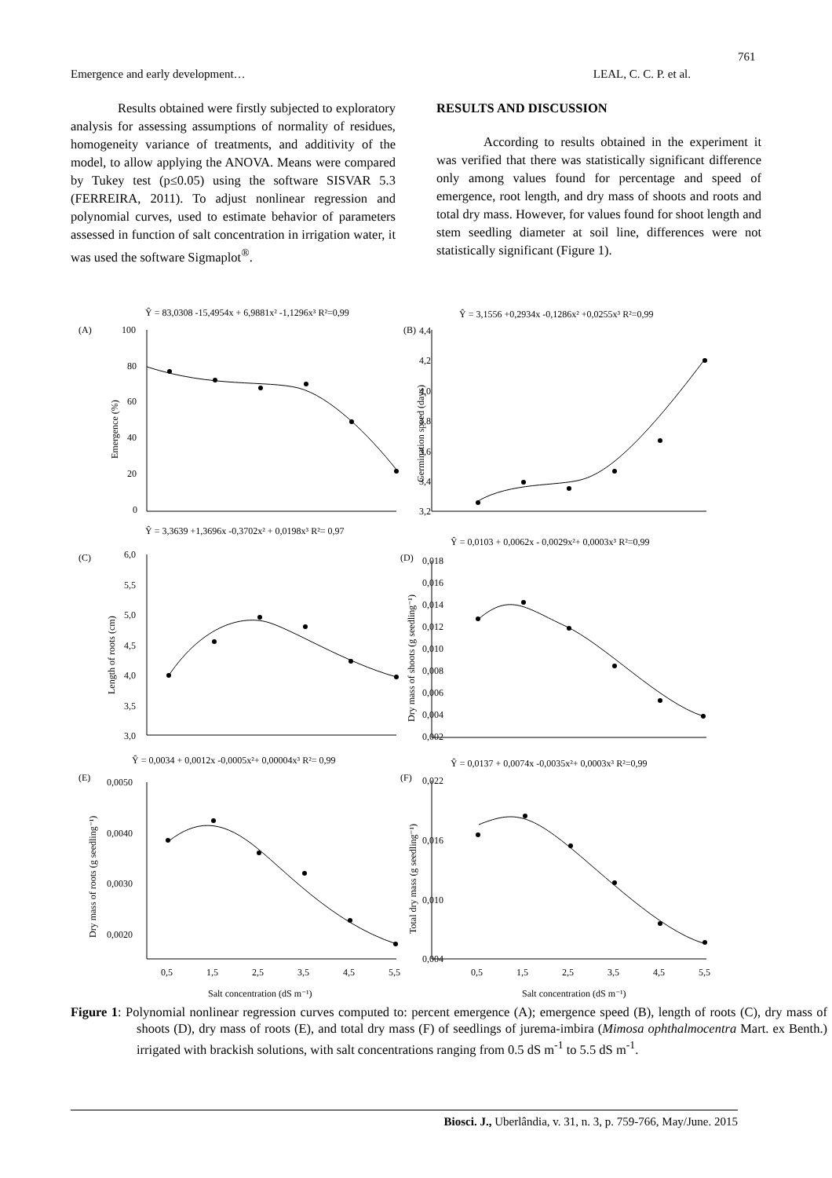761
Emergence and early development… LEAL, C. C. P. et al.
Results obtained were firstly subjected to exploratory analysis for assessing assumptions of normality of residues, homogeneity variance of treatments, and additivity of the model, to allow applying the ANOVA. Means were compared by Tukey test (p≤0.05) using the software SISVAR 5.3 (FERREIRA, 2011). To adjust nonlinear regression and polynomial curves, used to estimate behavior of parameters assessed in function of salt concentration in irrigation water, it was used the software Sigmaplot<sup>®</sup>.
RESULTS AND DISCUSSION
According to results obtained in the experiment it was verified that there was statistically significant difference only among values found for percentage and speed of emergence, root length, and dry mass of shoots and roots and total dry mass. However, for values found for shoot length and stem seedling diameter at soil line, differences were not statistically significant (Figure 1).
Ŷ = 83,0308 -15,4954x + 6,9881x² -1,1296x³ R²=0,99
Ŷ = 3,1556 +0,2934x -0,1286x² +0,0255x³ R²=0,99
(A)
(B)
100
80
60
40
20
0
4,4
4,2
4,0
3,8
3,6
3,4
3,2
Emergence (%)
Germination speed (days)
Ŷ = 3,3639 +1,3696x -0,3702x² + 0,0198x³ R²= 0,97
Ŷ = 0,0103 + 0,0062x - 0,0029x²+ 0,0003x³ R²=0,99
(C)
(D)
6,0
5,5
5,0
4,5
4,0
3,5
3,0
0,018
0,016
0,014
0,012
0,010
0,008
0,006
0,004
0,002
Length of roots (cm)
Dry mass of shoots (g seedling⁻¹)
Ŷ = 0,0034 + 0,0012x -0,0005x²+ 0,00004x³ R²= 0,99
Ŷ = 0,0137 + 0,0074x -0,0035x²+ 0,0003x³ R²=0,99
(E)
(F)
0,0050
0,0040
0,0030
0,0020
0,022
0,016
0,010
0,004
Dry mass of roots (g seedling⁻¹)
Total dry mass (g seedling⁻¹)
0,5
1,5
2,5
3,5
4,5
5,5
0,5
1,5
2,5
3,5
4,5
5,5
Salt concentration (dS m⁻¹)
Salt concentration (dS m⁻¹)
Figure 1: Polynomial nonlinear regression curves computed to: percent emergence (A); emergence speed (B), length of roots (C), dry mass of shoots (D), dry mass of roots (E), and total dry mass (F) of seedlings of jurema-imbira (Mimosa ophthalmocentra Mart. ex Benth.) irrigated with brackish solutions, with salt concentrations ranging from 0.5 dS m<sup>-1</sup> to 5.5 dS m<sup>-1</sup>.
Biosci. J., Uberlândia, v. 31, n. 3, p. 759-766, May/June. 2015